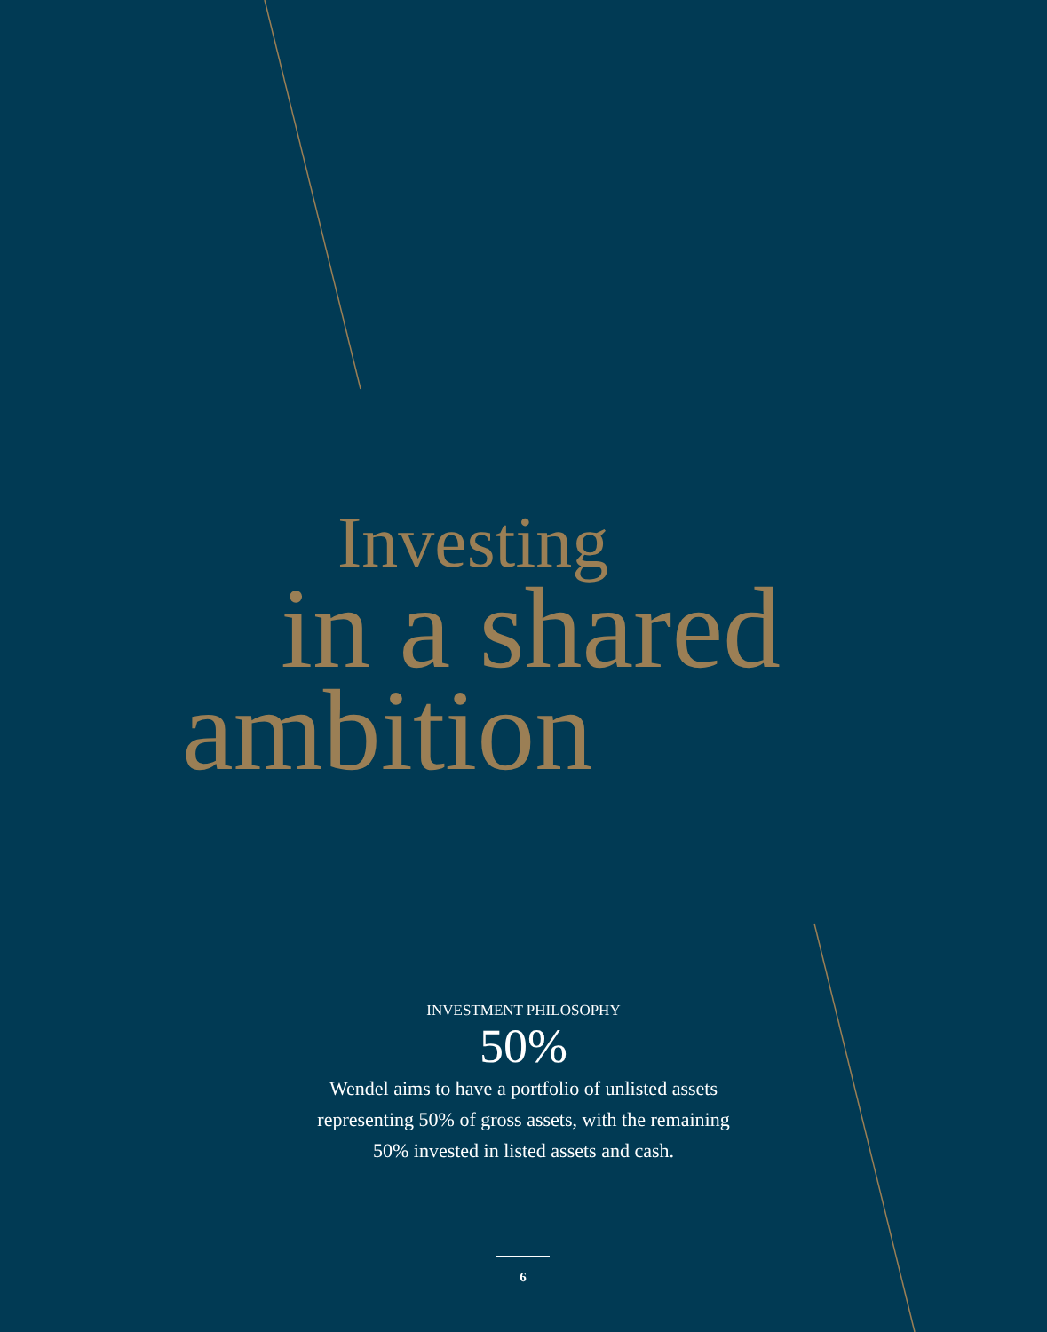Investing
in a shared
ambition
INVESTMENT PHILOSOPHY
50%
Wendel aims to have a portfolio of unlisted assets
representing 50% of gross assets, with the remaining
50% invested in listed assets and cash.
6